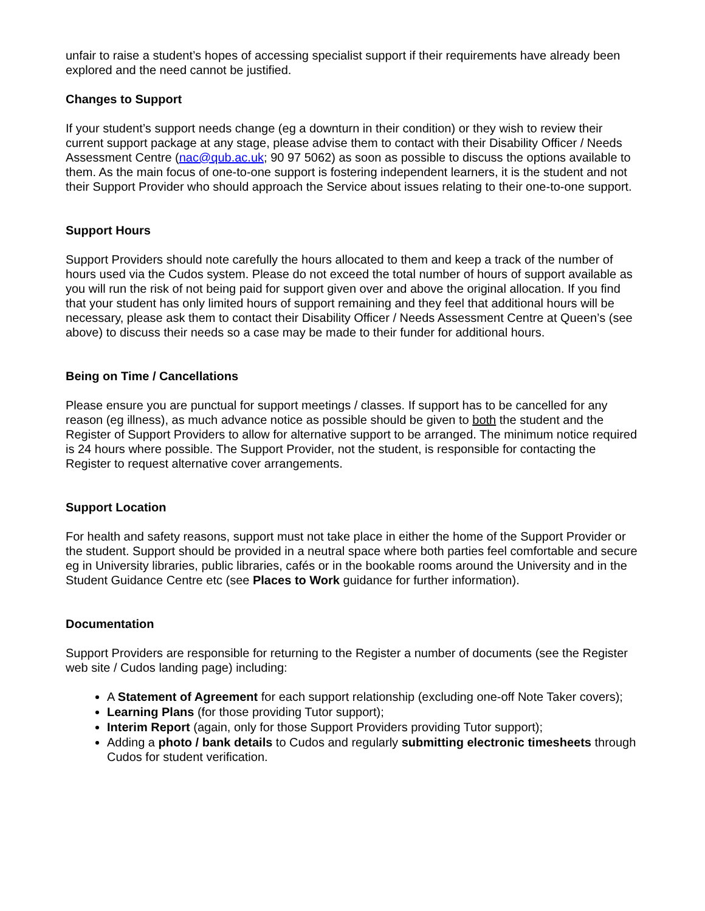unfair to raise a student’s hopes of accessing specialist support if their requirements have already been explored and the need cannot be justified.
Changes to Support
If your student’s support needs change (eg a downturn in their condition) or they wish to review their current support package at any stage, please advise them to contact with their Disability Officer / Needs Assessment Centre (nac@qub.ac.uk; 90 97 5062) as soon as possible to discuss the options available to them. As the main focus of one-to-one support is fostering independent learners, it is the student and not their Support Provider who should approach the Service about issues relating to their one-to-one support.
Support Hours
Support Providers should note carefully the hours allocated to them and keep a track of the number of hours used via the Cudos system. Please do not exceed the total number of hours of support available as you will run the risk of not being paid for support given over and above the original allocation. If you find that your student has only limited hours of support remaining and they feel that additional hours will be necessary, please ask them to contact their Disability Officer / Needs Assessment Centre at Queen’s (see above) to discuss their needs so a case may be made to their funder for additional hours.
Being on Time / Cancellations
Please ensure you are punctual for support meetings / classes. If support has to be cancelled for any reason (eg illness), as much advance notice as possible should be given to both the student and the Register of Support Providers to allow for alternative support to be arranged. The minimum notice required is 24 hours where possible. The Support Provider, not the student, is responsible for contacting the Register to request alternative cover arrangements.
Support Location
For health and safety reasons, support must not take place in either the home of the Support Provider or the student. Support should be provided in a neutral space where both parties feel comfortable and secure eg in University libraries, public libraries, cafés or in the bookable rooms around the University and in the Student Guidance Centre etc (see Places to Work guidance for further information).
Documentation
Support Providers are responsible for returning to the Register a number of documents (see the Register web site / Cudos landing page) including:
A Statement of Agreement for each support relationship (excluding one-off Note Taker covers);
Learning Plans (for those providing Tutor support);
Interim Report (again, only for those Support Providers providing Tutor support);
Adding a photo / bank details to Cudos and regularly submitting electronic timesheets through Cudos for student verification.